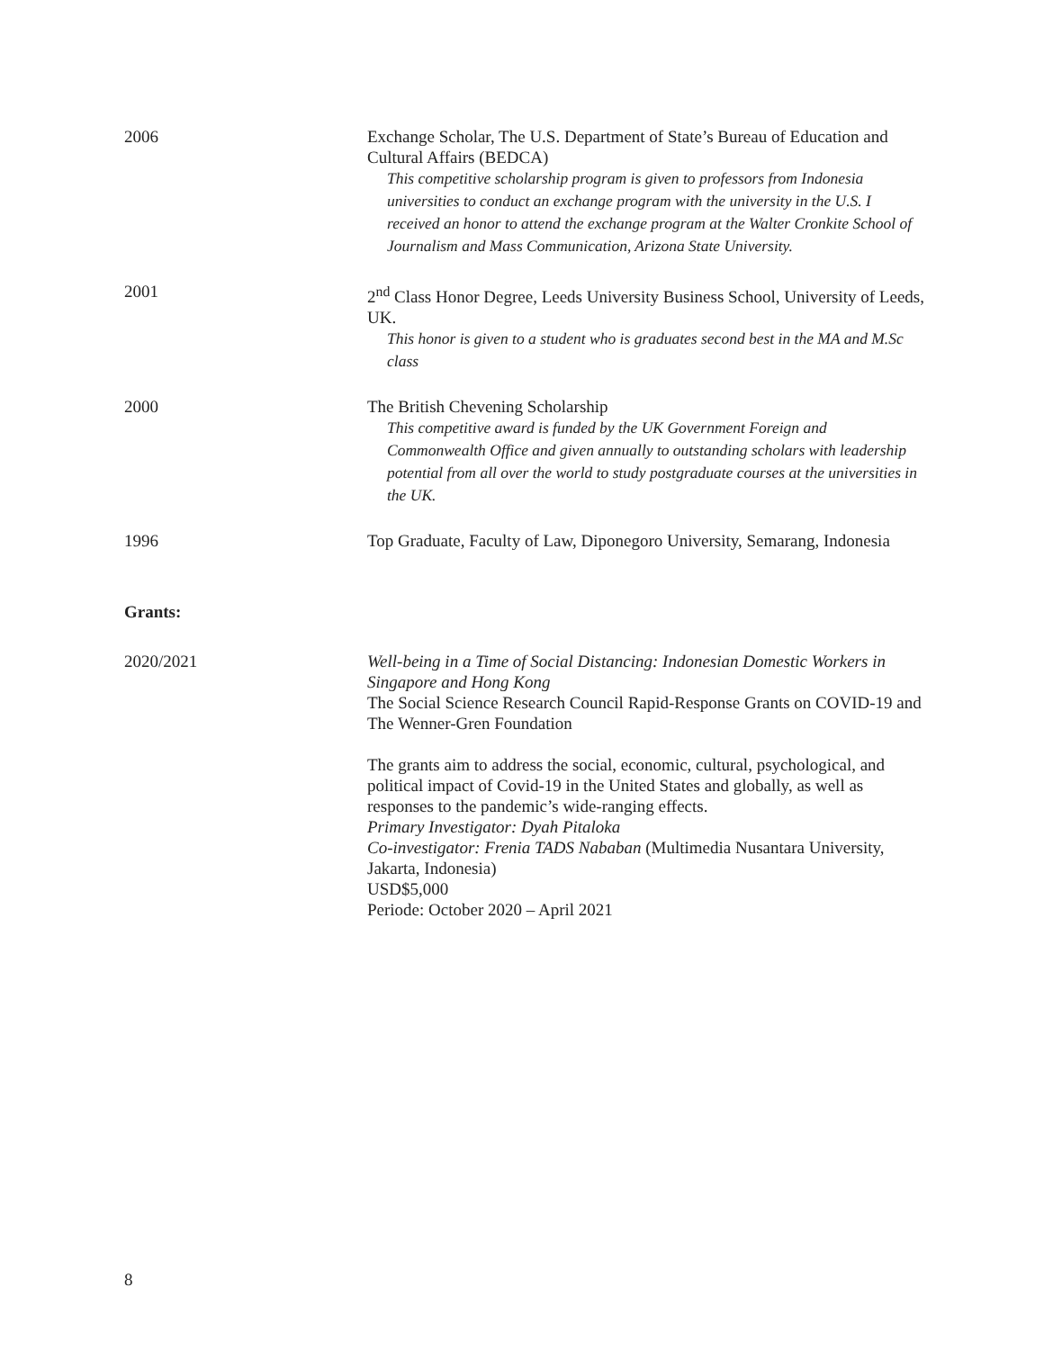2006 Exchange Scholar, The U.S. Department of State’s Bureau of Education and Cultural Affairs (BEDCA)
This competitive scholarship program is given to professors from Indonesia universities to conduct an exchange program with the university in the U.S. I received an honor to attend the exchange program at the Walter Cronkite School of Journalism and Mass Communication, Arizona State University.
2001 2<sup>nd</sup> Class Honor Degree, Leeds University Business School, University of Leeds, UK.
This honor is given to a student who is graduates second best in the MA and M.Sc class
2000 The British Chevening Scholarship
This competitive award is funded by the UK Government Foreign and Commonwealth Office and given annually to outstanding scholars with leadership potential from all over the world to study postgraduate courses at the universities in the UK.
1996 Top Graduate, Faculty of Law, Diponegoro University, Semarang, Indonesia
Grants:
2020/2021 Well-being in a Time of Social Distancing: Indonesian Domestic Workers in Singapore and Hong Kong
The Social Science Research Council Rapid-Response Grants on COVID-19 and The Wenner-Gren Foundation
The grants aim to address the social, economic, cultural, psychological, and political impact of Covid-19 in the United States and globally, as well as responses to the pandemic’s wide-ranging effects.
Primary Investigator: Dyah Pitaloka
Co-investigator: Frenia TADS Nababan (Multimedia Nusantara University, Jakarta, Indonesia)
USD$5,000
Periode: October 2020 – April 2021
8